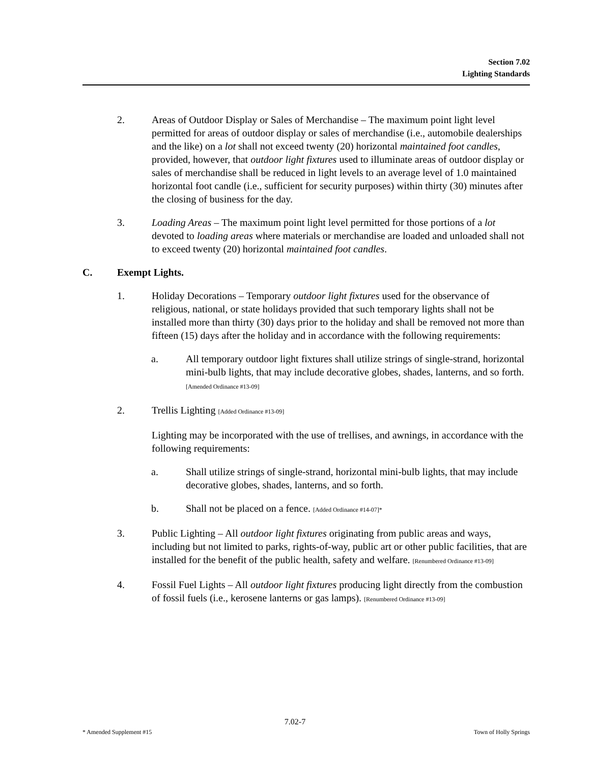Section 7.02
Lighting Standards
2. Areas of Outdoor Display or Sales of Merchandise – The maximum point light level permitted for areas of outdoor display or sales of merchandise (i.e., automobile dealerships and the like) on a lot shall not exceed twenty (20) horizontal maintained foot candles, provided, however, that outdoor light fixtures used to illuminate areas of outdoor display or sales of merchandise shall be reduced in light levels to an average level of 1.0 maintained horizontal foot candle (i.e., sufficient for security purposes) within thirty (30) minutes after the closing of business for the day.
3. Loading Areas – The maximum point light level permitted for those portions of a lot devoted to loading areas where materials or merchandise are loaded and unloaded shall not to exceed twenty (20) horizontal maintained foot candles.
C. Exempt Lights.
1. Holiday Decorations – Temporary outdoor light fixtures used for the observance of religious, national, or state holidays provided that such temporary lights shall not be installed more than thirty (30) days prior to the holiday and shall be removed not more than fifteen (15) days after the holiday and in accordance with the following requirements:
a. All temporary outdoor light fixtures shall utilize strings of single-strand, horizontal mini-bulb lights, that may include decorative globes, shades, lanterns, and so forth. [Amended Ordinance #13-09]
2. Trellis Lighting [Added Ordinance #13-09]
Lighting may be incorporated with the use of trellises, and awnings, in accordance with the following requirements:
a. Shall utilize strings of single-strand, horizontal mini-bulb lights, that may include decorative globes, shades, lanterns, and so forth.
b. Shall not be placed on a fence. [Added Ordinance #14-07]*
3. Public Lighting – All outdoor light fixtures originating from public areas and ways, including but not limited to parks, rights-of-way, public art or other public facilities, that are installed for the benefit of the public health, safety and welfare. [Renumbered Ordinance #13-09]
4. Fossil Fuel Lights – All outdoor light fixtures producing light directly from the combustion of fossil fuels (i.e., kerosene lanterns or gas lamps). [Renumbered Ordinance #13-09]
7.02-7
* Amended Supplement #15 Town of Holly Springs